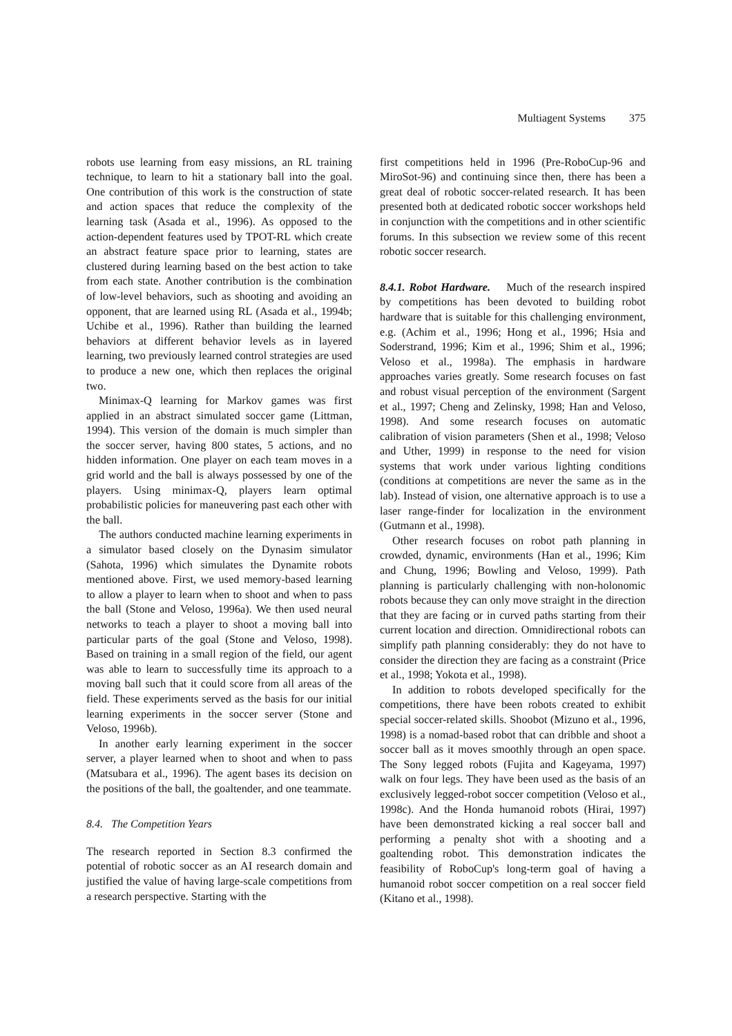Multiagent Systems 375
robots use learning from easy missions, an RL training technique, to learn to hit a stationary ball into the goal. One contribution of this work is the construction of state and action spaces that reduce the complexity of the learning task (Asada et al., 1996). As opposed to the action-dependent features used by TPOT-RL which create an abstract feature space prior to learning, states are clustered during learning based on the best action to take from each state. Another contribution is the combination of low-level behaviors, such as shooting and avoiding an opponent, that are learned using RL (Asada et al., 1994b; Uchibe et al., 1996). Rather than building the learned behaviors at different behavior levels as in layered learning, two previously learned control strategies are used to produce a new one, which then replaces the original two.
Minimax-Q learning for Markov games was first applied in an abstract simulated soccer game (Littman, 1994). This version of the domain is much simpler than the soccer server, having 800 states, 5 actions, and no hidden information. One player on each team moves in a grid world and the ball is always possessed by one of the players. Using minimax-Q, players learn optimal probabilistic policies for maneuvering past each other with the ball.
The authors conducted machine learning experiments in a simulator based closely on the Dynasim simulator (Sahota, 1996) which simulates the Dynamite robots mentioned above. First, we used memory-based learning to allow a player to learn when to shoot and when to pass the ball (Stone and Veloso, 1996a). We then used neural networks to teach a player to shoot a moving ball into particular parts of the goal (Stone and Veloso, 1998). Based on training in a small region of the field, our agent was able to learn to successfully time its approach to a moving ball such that it could score from all areas of the field. These experiments served as the basis for our initial learning experiments in the soccer server (Stone and Veloso, 1996b).
In another early learning experiment in the soccer server, a player learned when to shoot and when to pass (Matsubara et al., 1996). The agent bases its decision on the positions of the ball, the goaltender, and one teammate.
8.4. The Competition Years
The research reported in Section 8.3 confirmed the potential of robotic soccer as an AI research domain and justified the value of having large-scale competitions from a research perspective. Starting with the
first competitions held in 1996 (Pre-RoboCup-96 and MiroSot-96) and continuing since then, there has been a great deal of robotic soccer-related research. It has been presented both at dedicated robotic soccer workshops held in conjunction with the competitions and in other scientific forums. In this subsection we review some of this recent robotic soccer research.
8.4.1. Robot Hardware. Much of the research inspired by competitions has been devoted to building robot hardware that is suitable for this challenging environment, e.g. (Achim et al., 1996; Hong et al., 1996; Hsia and Soderstrand, 1996; Kim et al., 1996; Shim et al., 1996; Veloso et al., 1998a). The emphasis in hardware approaches varies greatly. Some research focuses on fast and robust visual perception of the environment (Sargent et al., 1997; Cheng and Zelinsky, 1998; Han and Veloso, 1998). And some research focuses on automatic calibration of vision parameters (Shen et al., 1998; Veloso and Uther, 1999) in response to the need for vision systems that work under various lighting conditions (conditions at competitions are never the same as in the lab). Instead of vision, one alternative approach is to use a laser range-finder for localization in the environment (Gutmann et al., 1998).
Other research focuses on robot path planning in crowded, dynamic, environments (Han et al., 1996; Kim and Chung, 1996; Bowling and Veloso, 1999). Path planning is particularly challenging with non-holonomic robots because they can only move straight in the direction that they are facing or in curved paths starting from their current location and direction. Omnidirectional robots can simplify path planning considerably: they do not have to consider the direction they are facing as a constraint (Price et al., 1998; Yokota et al., 1998).
In addition to robots developed specifically for the competitions, there have been robots created to exhibit special soccer-related skills. Shoobot (Mizuno et al., 1996, 1998) is a nomad-based robot that can dribble and shoot a soccer ball as it moves smoothly through an open space. The Sony legged robots (Fujita and Kageyama, 1997) walk on four legs. They have been used as the basis of an exclusively legged-robot soccer competition (Veloso et al., 1998c). And the Honda humanoid robots (Hirai, 1997) have been demonstrated kicking a real soccer ball and performing a penalty shot with a shooting and a goaltending robot. This demonstration indicates the feasibility of RoboCup's long-term goal of having a humanoid robot soccer competition on a real soccer field (Kitano et al., 1998).